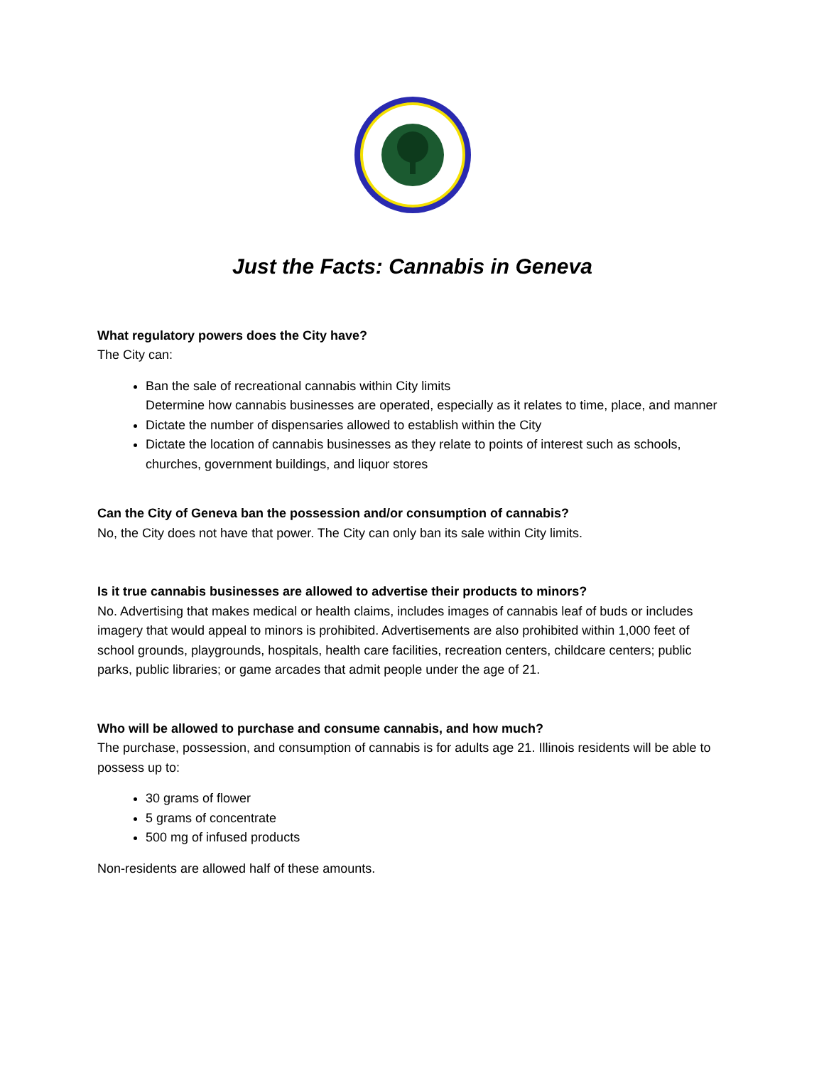Just the Facts: Cannabis in Geneva
What regulatory powers does the City have?
The City can:
Ban the sale of recreational cannabis within City limits
Determine how cannabis businesses are operated, especially as it relates to time, place, and manner
Dictate the number of dispensaries allowed to establish within the City
Dictate the location of cannabis businesses as they relate to points of interest such as schools, churches, government buildings, and liquor stores
Can the City of Geneva ban the possession and/or consumption of cannabis?
No, the City does not have that power. The City can only ban its sale within City limits.
Is it true cannabis businesses are allowed to advertise their products to minors?
No. Advertising that makes medical or health claims, includes images of cannabis leaf of buds or includes imagery that would appeal to minors is prohibited. Advertisements are also prohibited within 1,000 feet of school grounds, playgrounds, hospitals, health care facilities, recreation centers, childcare centers; public parks, public libraries; or game arcades that admit people under the age of 21.
Who will be allowed to purchase and consume cannabis, and how much?
The purchase, possession, and consumption of cannabis is for adults age 21. Illinois residents will be able to possess up to:
30 grams of flower
5 grams of concentrate
500 mg of infused products
Non-residents are allowed half of these amounts.